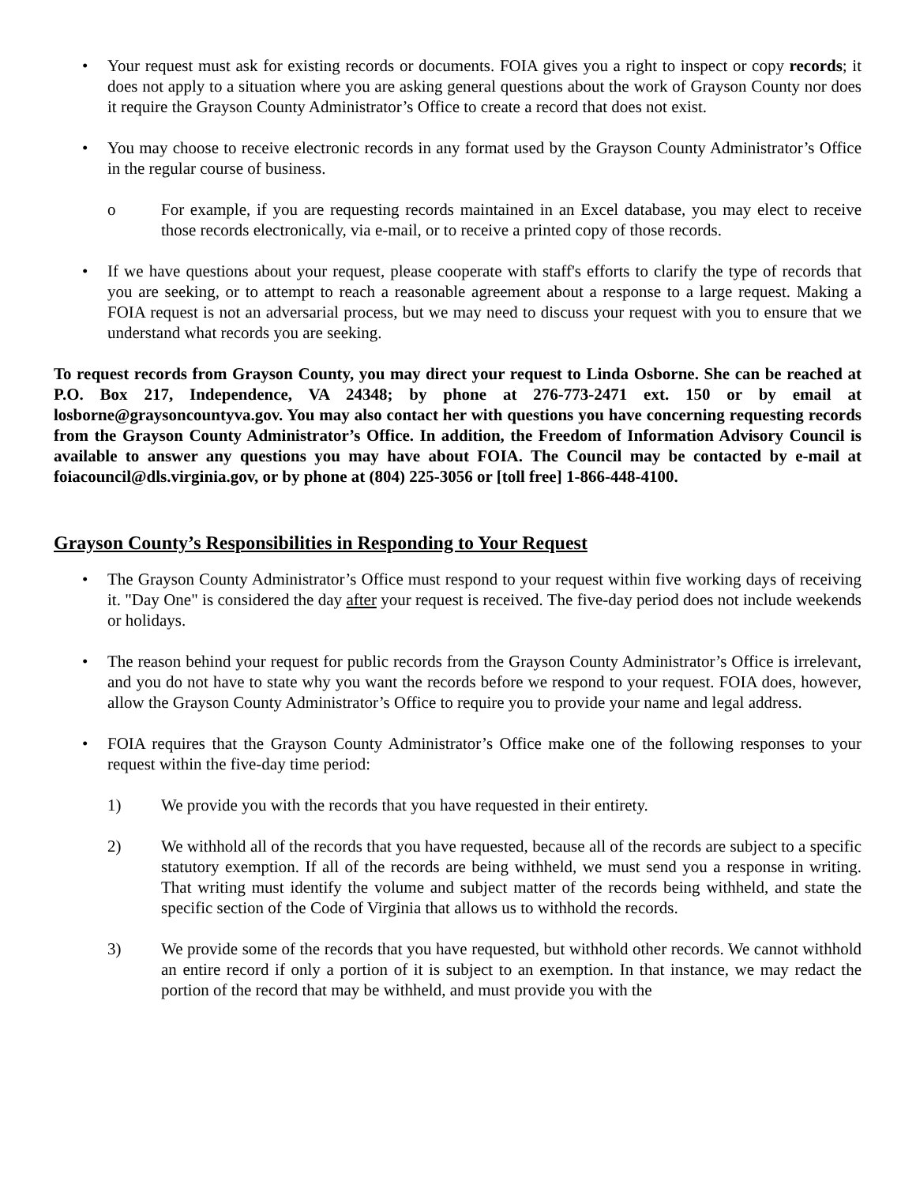• Your request must ask for existing records or documents. FOIA gives you a right to inspect or copy records; it does not apply to a situation where you are asking general questions about the work of Grayson County nor does it require the Grayson County Administrator’s Office to create a record that does not exist.
• You may choose to receive electronic records in any format used by the Grayson County Administrator’s Office in the regular course of business.
o For example, if you are requesting records maintained in an Excel database, you may elect to receive those records electronically, via e-mail, or to receive a printed copy of those records.
• If we have questions about your request, please cooperate with staff's efforts to clarify the type of records that you are seeking, or to attempt to reach a reasonable agreement about a response to a large request. Making a FOIA request is not an adversarial process, but we may need to discuss your request with you to ensure that we understand what records you are seeking.
To request records from Grayson County, you may direct your request to Linda Osborne. She can be reached at P.O. Box 217, Independence, VA 24348; by phone at 276-773-2471 ext. 150 or by email at losborne@graysoncountyva.gov. You may also contact her with questions you have concerning requesting records from the Grayson County Administrator’s Office. In addition, the Freedom of Information Advisory Council is available to answer any questions you may have about FOIA. The Council may be contacted by e-mail at foiacouncil@dls.virginia.gov, or by phone at (804) 225-3056 or [toll free] 1-866-448-4100.
Grayson County’s Responsibilities in Responding to Your Request
• The Grayson County Administrator’s Office must respond to your request within five working days of receiving it. "Day One" is considered the day after your request is received. The five-day period does not include weekends or holidays.
• The reason behind your request for public records from the Grayson County Administrator’s Office is irrelevant, and you do not have to state why you want the records before we respond to your request. FOIA does, however, allow the Grayson County Administrator’s Office to require you to provide your name and legal address.
• FOIA requires that the Grayson County Administrator’s Office make one of the following responses to your request within the five-day time period:
1) We provide you with the records that you have requested in their entirety.
2) We withhold all of the records that you have requested, because all of the records are subject to a specific statutory exemption. If all of the records are being withheld, we must send you a response in writing. That writing must identify the volume and subject matter of the records being withheld, and state the specific section of the Code of Virginia that allows us to withhold the records.
3) We provide some of the records that you have requested, but withhold other records. We cannot withhold an entire record if only a portion of it is subject to an exemption. In that instance, we may redact the portion of the record that may be withheld, and must provide you with the